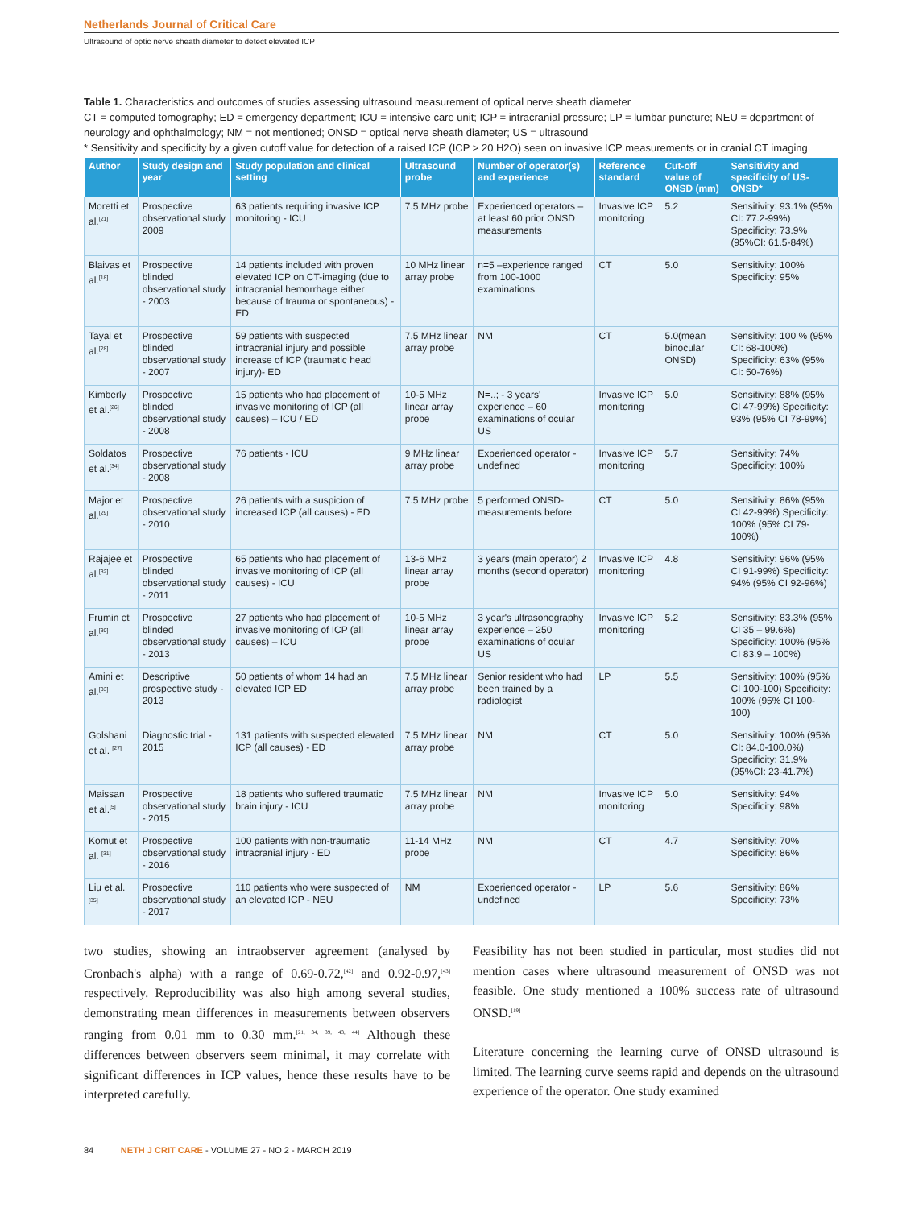Netherlands Journal of Critical Care
Ultrasound of optic nerve sheath diameter to detect elevated ICP
Table 1. Characteristics and outcomes of studies assessing ultrasound measurement of optical nerve sheath diameter
CT = computed tomography; ED = emergency department; ICU = intensive care unit; ICP = intracranial pressure; LP = lumbar puncture; NEU = department of neurology and ophthalmology; NM = not mentioned; ONSD = optical nerve sheath diameter; US = ultrasound
* Sensitivity and specificity by a given cutoff value for detection of a raised ICP (ICP > 20 H2O) seen on invasive ICP measurements or in cranial CT imaging
| Author | Study design and year | Study population and clinical setting | Ultrasound probe | Number of operator(s) and experience | Reference standard | Cut-off value of ONSD (mm) | Sensitivity and specificity of US-ONSD* |
| --- | --- | --- | --- | --- | --- | --- | --- |
| Moretti et al.<sup>[21]</sup> | Prospective observational study 2009 | 63 patients requiring invasive ICP monitoring - ICU | 7.5 MHz probe | Experienced operators – at least 60 prior ONSD measurements | Invasive ICP monitoring | 5.2 | Sensitivity: 93.1% (95% CI: 77.2-99%) Specificity: 73.9% (95%CI: 61.5-84%) |
| Blaivas et al.<sup>[18]</sup> | Prospective blinded observational study - 2003 | 14 patients included with proven elevated ICP on CT-imaging (due to intracranial hemorrhage either because of trauma or spontaneous) - ED | 10 MHz linear array probe | n=5 –experience ranged from 100-1000 examinations | CT | 5.0 | Sensitivity: 100% Specificity: 95% |
| Tayal et al.<sup>[28]</sup> | Prospective blinded observational study - 2007 | 59 patients with suspected intracranial injury and possible increase of ICP (traumatic head injury)- ED | 7.5 MHz linear array probe | NM | CT | 5.0(mean binocular ONSD) | Sensitivity: 100 % (95% CI: 68-100%) Specificity: 63% (95% CI: 50-76%) |
| Kimberly et al.<sup>[26]</sup> | Prospective blinded observational study - 2008 | 15 patients who had placement of invasive monitoring of ICP (all causes) – ICU / ED | 10-5 MHz linear array probe | N=..; - 3 years' experience – 60 examinations of ocular US | Invasive ICP monitoring | 5.0 | Sensitivity: 88% (95% CI 47-99%) Specificity: 93% (95% CI 78-99%) |
| Soldatos et al.<sup>[34]</sup> | Prospective observational study - 2008 | 76 patients - ICU | 9 MHz linear array probe | Experienced operator - undefined | Invasive ICP monitoring | 5.7 | Sensitivity: 74% Specificity: 100% |
| Major et al.<sup>[29]</sup> | Prospective observational study - 2010 | 26 patients with a suspicion of increased ICP (all causes) - ED | 7.5 MHz probe | 5 performed ONSD-measurements before | CT | 5.0 | Sensitivity: 86% (95% CI 42-99%) Specificity: 100% (95% CI 79-100%) |
| Rajajee et al.<sup>[32]</sup> | Prospective blinded observational study - 2011 | 65 patients who had placement of invasive monitoring of ICP (all causes) - ICU | 13-6 MHz linear array probe | 3 years (main operator) 2 months (second operator) | Invasive ICP monitoring | 4.8 | Sensitivity: 96% (95% CI 91-99%) Specificity: 94% (95% CI 92-96%) |
| Frumin et al.<sup>[30]</sup> | Prospective blinded observational study - 2013 | 27 patients who had placement of invasive monitoring of ICP (all causes) – ICU | 10-5 MHz linear array probe | 3 year's ultrasonography experience – 250 examinations of ocular US | Invasive ICP monitoring | 5.2 | Sensitivity: 83.3% (95% CI 35 – 99.6%) Specificity: 100% (95% CI 83.9 – 100%) |
| Amini et al.<sup>[33]</sup> | Descriptive prospective study - 2013 | 50 patients of whom 14 had an elevated ICP ED | 7.5 MHz linear array probe | Senior resident who had been trained by a radiologist | LP | 5.5 | Sensitivity: 100% (95% CI 100-100) Specificity: 100% (95% CI 100-100) |
| Golshani et al. <sup>[27]</sup> | Diagnostic trial - 2015 | 131 patients with suspected elevated ICP (all causes) - ED | 7.5 MHz linear array probe | NM | CT | 5.0 | Sensitivity: 100% (95% CI: 84.0-100.0%) Specificity: 31.9% (95%CI: 23-41.7%) |
| Maissan et al.<sup>[5]</sup> | Prospective observational study - 2015 | 18 patients who suffered traumatic brain injury - ICU | 7.5 MHz linear array probe | NM | Invasive ICP monitoring | 5.0 | Sensitivity: 94% Specificity: 98% |
| Komut et al. <sup>[31]</sup> | Prospective observational study - 2016 | 100 patients with non-traumatic intracranial injury - ED | 11-14 MHz probe | NM | CT | 4.7 | Sensitivity: 70% Specificity: 86% |
| Liu et al.<sup>[35]</sup> | Prospective observational study - 2017 | 110 patients who were suspected of an elevated ICP - NEU | NM | Experienced operator - undefined | LP | 5.6 | Sensitivity: 86% Specificity: 73% |
two studies, showing an intraobserver agreement (analysed by Cronbach's alpha) with a range of 0.69-0.72,<sup>[42]</sup> and 0.92-0.97,<sup>[43]</sup> respectively. Reproducibility was also high among several studies, demonstrating mean differences in measurements between observers ranging from 0.01 mm to 0.30 mm.<sup>[21, 34, 39, 43, 44]</sup> Although these differences between observers seem minimal, it may correlate with significant differences in ICP values, hence these results have to be interpreted carefully.
Feasibility has not been studied in particular, most studies did not mention cases where ultrasound measurement of ONSD was not feasible. One study mentioned a 100% success rate of ultrasound ONSD.<sup>[19]</sup>
Literature concerning the learning curve of ONSD ultrasound is limited. The learning curve seems rapid and depends on the ultrasound experience of the operator. One study examined
84 NETH J CRIT CARE - VOLUME 27 - NO 2 - MARCH 2019